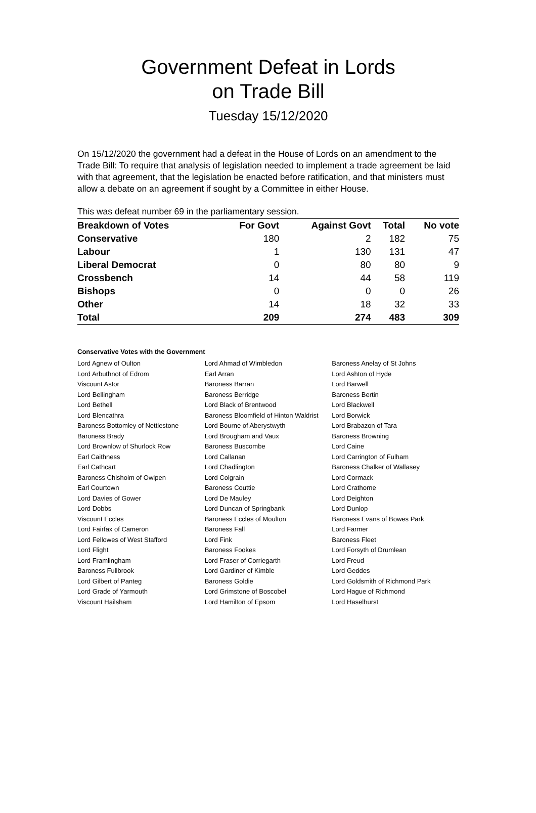Government Defeat in Lords
on Trade Bill
Tuesday 15/12/2020
On 15/12/2020 the government had a defeat in the House of Lords on an amendment to the Trade Bill: To require that analysis of legislation needed to implement a trade agreement be laid with that agreement, that the legislation be enacted before ratification, and that ministers must allow a debate on an agreement if sought by a Committee in either House.
This was defeat number 69 in the parliamentary session.
| Breakdown of Votes | For Govt | Against Govt | Total | No vote |
| --- | --- | --- | --- | --- |
| Conservative | 180 | 2 | 182 | 75 |
| Labour | 1 | 130 | 131 | 47 |
| Liberal Democrat | 0 | 80 | 80 | 9 |
| Crossbench | 14 | 44 | 58 | 119 |
| Bishops | 0 | 0 | 0 | 26 |
| Other | 14 | 18 | 32 | 33 |
| Total | 209 | 274 | 483 | 309 |
Conservative Votes with the Government
| Lord Agnew of Oulton | Lord Ahmad of Wimbledon | Baroness Anelay of St Johns |
| Lord Arbuthnot of Edrom | Earl Arran | Lord Ashton of Hyde |
| Viscount Astor | Baroness Barran | Lord Barwell |
| Lord Bellingham | Baroness Berridge | Baroness Bertin |
| Lord Bethell | Lord Black of Brentwood | Lord Blackwell |
| Lord Blencathra | Baroness Bloomfield of Hinton Waldrist | Lord Borwick |
| Baroness Bottomley of Nettlestone | Lord Bourne of Aberystwyth | Lord Brabazon of Tara |
| Baroness Brady | Lord Brougham and Vaux | Baroness Browning |
| Lord Brownlow of Shurlock Row | Baroness Buscombe | Lord Caine |
| Earl Caithness | Lord Callanan | Lord Carrington of Fulham |
| Earl Cathcart | Lord Chadlington | Baroness Chalker of Wallasey |
| Baroness Chisholm of Owlpen | Lord Colgrain | Lord Cormack |
| Earl Courtown | Baroness Couttie | Lord Crathorne |
| Lord Davies of Gower | Lord De Mauley | Lord Deighton |
| Lord Dobbs | Lord Duncan of Springbank | Lord Dunlop |
| Viscount Eccles | Baroness Eccles of Moulton | Baroness Evans of Bowes Park |
| Lord Fairfax of Cameron | Baroness Fall | Lord Farmer |
| Lord Fellowes of West Stafford | Lord Fink | Baroness Fleet |
| Lord Flight | Baroness Fookes | Lord Forsyth of Drumlean |
| Lord Framlingham | Lord Fraser of Corriegarth | Lord Freud |
| Baroness Fullbrook | Lord Gardiner of Kimble | Lord Geddes |
| Lord Gilbert of Panteg | Baroness Goldie | Lord Goldsmith of Richmond Park |
| Lord Grade of Yarmouth | Lord Grimstone of Boscobel | Lord Hague of Richmond |
| Viscount Hailsham | Lord Hamilton of Epsom | Lord Haselhurst |